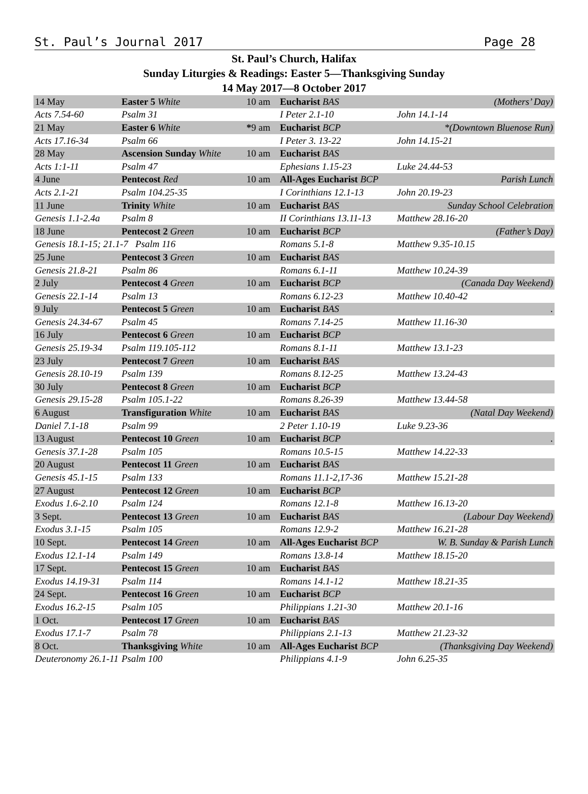St. Paul’s Journal 2017 Page 28
St. Paul’s Church, Halifax
Sunday Liturgies & Readings: Easter 5—Thanksgiving Sunday
14 May 2017—8 October 2017
| 14 May | Easter 5 White | 10 am | Eucharist BAS | (Mothers’ Day) |
| Acts 7.54-60 | Psalm 31 | | I Peter 2.1-10 | John 14.1-14 |
| 21 May | Easter 6 White | * 9 am | Eucharist BCP | *(Downtown Bluenose Run) |
| Acts 17.16-34 | Psalm 66 | | I Peter 3. 13-22 | John 14.15-21 |
| 28 May | Ascension Sunday White | 10 am | Eucharist BAS | |
| Acts 1:1-11 | Psalm 47 | | Ephesians 1.15-23 | Luke 24.44-53 |
| 4 June | Pentecost Red | 10 am | All-Ages Eucharist BCP | Parish Lunch |
| Acts 2.1-21 | Psalm 104.25-35 | | I Corinthians 12.1-13 | John 20.19-23 |
| 11 June | Trinity White | 10 am | Eucharist BAS | Sunday School Celebration |
| Genesis 1.1-2.4a | Psalm 8 | | II Corinthians 13.11-13 | Matthew 28.16-20 |
| 18 June | Pentecost 2 Green | 10 am | Eucharist BCP | (Father’s Day) |
| Genesis 18.1-15; 21.1-7 Psalm 116 | | | Romans 5.1-8 | Matthew 9.35-10.15 |
| 25 June | Pentecost 3 Green | 10 am | Eucharist BAS | |
| Genesis 21.8-21 | Psalm 86 | | Romans 6.1-11 | Matthew 10.24-39 |
| 2 July | Pentecost 4 Green | 10 am | Eucharist BCP | (Canada Day Weekend) |
| Genesis 22.1-14 | Psalm 13 | | Romans 6.12-23 | Matthew 10.40-42 |
| 9 July | Pentecost 5 Green | 10 am | Eucharist BAS | . |
| Genesis 24.34-67 | Psalm 45 | | Romans 7.14-25 | Matthew 11.16-30 |
| 16 July | Pentecost 6 Green | 10 am | Eucharist BCP | |
| Genesis 25.19-34 | Psalm 119.105-112 | | Romans 8.1-11 | Matthew 13.1-23 |
| 23 July | Pentecost 7 Green | 10 am | Eucharist BAS | |
| Genesis 28.10-19 | Psalm 139 | | Romans 8.12-25 | Matthew 13.24-43 |
| 30 July | Pentecost 8 Green | 10 am | Eucharist BCP | |
| Genesis 29.15-28 | Psalm 105.1-22 | | Romans 8.26-39 | Matthew 13.44-58 |
| 6 August | Transfiguration White | 10 am | Eucharist BAS | (Natal Day Weekend) |
| Daniel 7.1-18 | Psalm 99 | | 2 Peter 1.10-19 | Luke 9.23-36 |
| 13 August | Pentecost 10 Green | 10 am | Eucharist BCP | . |
| Genesis 37.1-28 | Psalm 105 | | Romans 10.5-15 | Matthew 14.22-33 |
| 20 August | Pentecost 11 Green | 10 am | Eucharist BAS | |
| Genesis 45.1-15 | Psalm 133 | | Romans 11.1-2,17-36 | Matthew 15.21-28 |
| 27 August | Pentecost 12 Green | 10 am | Eucharist BCP | |
| Exodus 1.6-2.10 | Psalm 124 | | Romans 12.1-8 | Matthew 16.13-20 |
| 3 Sept. | Pentecost 13 Green | 10 am | Eucharist BAS | (Labour Day Weekend) |
| Exodus 3.1-15 | Psalm 105 | | Romans 12.9-2 | Matthew 16.21-28 |
| 10 Sept. | Pentecost 14 Green | 10 am | All-Ages Eucharist BCP | W. B. Sunday & Parish Lunch |
| Exodus 12.1-14 | Psalm 149 | | Romans 13.8-14 | Matthew 18.15-20 |
| 17 Sept. | Pentecost 15 Green | 10 am | Eucharist BAS | |
| Exodus 14.19-31 | Psalm 114 | | Romans 14.1-12 | Matthew 18.21-35 |
| 24 Sept. | Pentecost 16 Green | 10 am | Eucharist BCP | |
| Exodus 16.2-15 | Psalm 105 | | Philippians 1.21-30 | Matthew 20.1-16 |
| 1 Oct. | Pentecost 17 Green | 10 am | Eucharist BAS | |
| Exodus 17.1-7 | Psalm 78 | | Philippians 2.1-13 | Matthew 21.23-32 |
| 8 Oct. | Thanksgiving White | 10 am | All-Ages Eucharist BCP | (Thanksgiving Day Weekend) |
| Deuteronomy 26.1-11 | Psalm 100 | | Philippians 4.1-9 | John 6.25-35 |